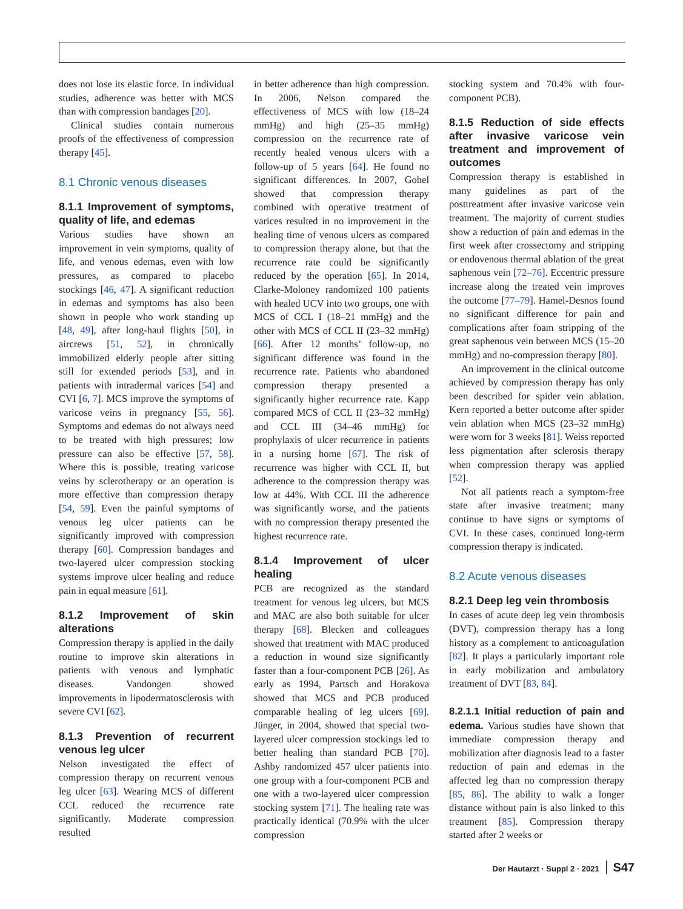does not lose its elastic force. In individual studies, adherence was better with MCS than with compression bandages [20].
Clinical studies contain numerous proofs of the effectiveness of compression therapy [45].
8.1 Chronic venous diseases
8.1.1 Improvement of symptoms, quality of life, and edemas
Various studies have shown an improvement in vein symptoms, quality of life, and venous edemas, even with low pressures, as compared to placebo stockings [46, 47]. A significant reduction in edemas and symptoms has also been shown in people who work standing up [48, 49], after long-haul flights [50], in aircrews [51, 52], in chronically immobilized elderly people after sitting still for extended periods [53], and in patients with intradermal varices [54] and CVI [6, 7]. MCS improve the symptoms of varicose veins in pregnancy [55, 56]. Symptoms and edemas do not always need to be treated with high pressures; low pressure can also be effective [57, 58]. Where this is possible, treating varicose veins by sclerotherapy or an operation is more effective than compression therapy [54, 59]. Even the painful symptoms of venous leg ulcer patients can be significantly improved with compression therapy [60]. Compression bandages and two-layered ulcer compression stocking systems improve ulcer healing and reduce pain in equal measure [61].
8.1.2 Improvement of skin alterations
Compression therapy is applied in the daily routine to improve skin alterations in patients with venous and lymphatic diseases. Vandongen showed improvements in lipodermatosclerosis with severe CVI [62].
8.1.3 Prevention of recurrent venous leg ulcer
Nelson investigated the effect of compression therapy on recurrent venous leg ulcer [63]. Wearing MCS of different CCL reduced the recurrence rate significantly. Moderate compression resulted
in better adherence than high compression. In 2006, Nelson compared the effectiveness of MCS with low (18–24 mmHg) and high (25–35 mmHg) compression on the recurrence rate of recently healed venous ulcers with a follow-up of 5 years [64]. He found no significant differences. In 2007, Gohel showed that compression therapy combined with operative treatment of varices resulted in no improvement in the healing time of venous ulcers as compared to compression therapy alone, but that the recurrence rate could be significantly reduced by the operation [65]. In 2014, Clarke-Moloney randomized 100 patients with healed UCV into two groups, one with MCS of CCL I (18–21 mmHg) and the other with MCS of CCL II (23–32 mmHg) [66]. After 12 months’ follow-up, no significant difference was found in the recurrence rate. Patients who abandoned compression therapy presented a significantly higher recurrence rate. Kapp compared MCS of CCL II (23–32 mmHg) and CCL III (34–46 mmHg) for prophylaxis of ulcer recurrence in patients in a nursing home [67]. The risk of recurrence was higher with CCL II, but adherence to the compression therapy was low at 44%. With CCL III the adherence was significantly worse, and the patients with no compression therapy presented the highest recurrence rate.
8.1.4 Improvement of ulcer healing
PCB are recognized as the standard treatment for venous leg ulcers, but MCS and MAC are also both suitable for ulcer therapy [68]. Blecken and colleagues showed that treatment with MAC produced a reduction in wound size significantly faster than a four-component PCB [26]. As early as 1994, Partsch and Horakova showed that MCS and PCB produced comparable healing of leg ulcers [69]. Jünger, in 2004, showed that special two-layered ulcer compression stockings led to better healing than standard PCB [70]. Ashby randomized 457 ulcer patients into one group with a four-component PCB and one with a two-layered ulcer compression stocking system [71]. The healing rate was practically identical (70.9% with the ulcer compression
stocking system and 70.4% with four-component PCB).
8.1.5 Reduction of side effects after invasive varicose vein treatment and improvement of outcomes
Compression therapy is established in many guidelines as part of the posttreatment after invasive varicose vein treatment. The majority of current studies show a reduction of pain and edemas in the first week after crossectomy and stripping or endovenous thermal ablation of the great saphenous vein [72–76]. Eccentric pressure increase along the treated vein improves the outcome [77–79]. Hamel-Desnos found no significant difference for pain and complications after foam stripping of the great saphenous vein between MCS (15–20 mmHg) and no-compression therapy [80].
An improvement in the clinical outcome achieved by compression therapy has only been described for spider vein ablation. Kern reported a better outcome after spider vein ablation when MCS (23–32 mmHg) were worn for 3 weeks [81]. Weiss reported less pigmentation after sclerosis therapy when compression therapy was applied [52].
Not all patients reach a symptom-free state after invasive treatment; many continue to have signs or symptoms of CVI. In these cases, continued long-term compression therapy is indicated.
8.2 Acute venous diseases
8.2.1 Deep leg vein thrombosis
In cases of acute deep leg vein thrombosis (DVT), compression therapy has a long history as a complement to anticoagulation [82]. It plays a particularly important role in early mobilization and ambulatory treatment of DVT [83, 84].
8.2.1.1 Initial reduction of pain and edema. Various studies have shown that immediate compression therapy and mobilization after diagnosis lead to a faster reduction of pain and edemas in the affected leg than no compression therapy [85, 86]. The ability to walk a longer distance without pain is also linked to this treatment [85]. Compression therapy started after 2 weeks or
Der Hautarzt · Suppl 2 · 2021 S47